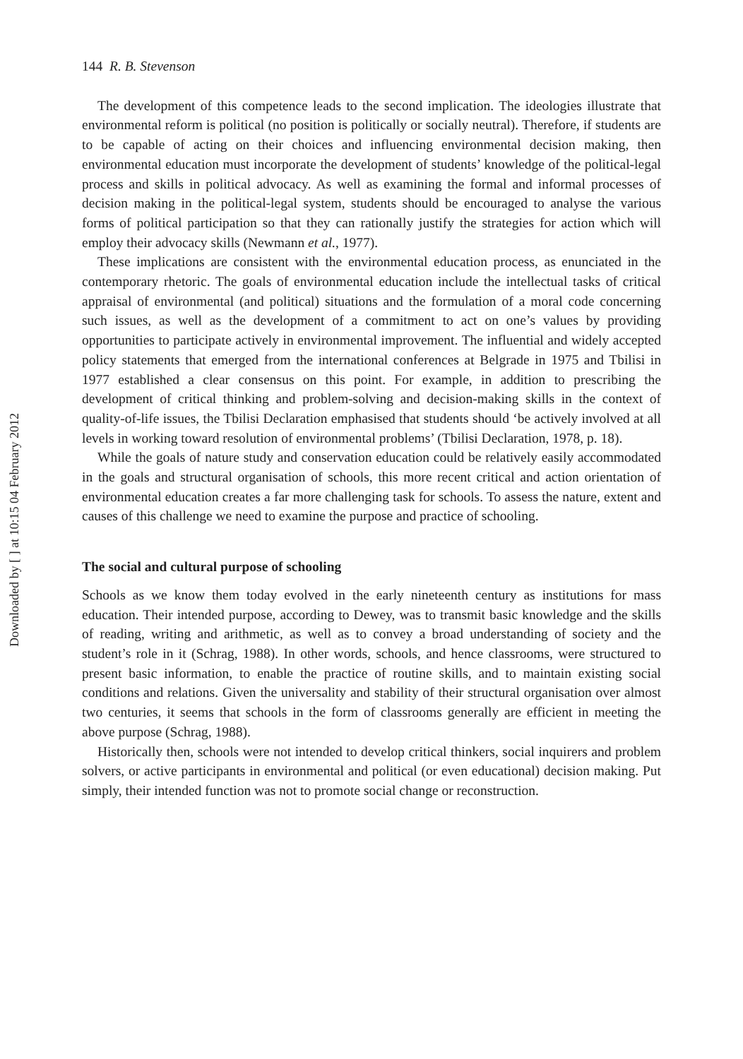Downloaded by [ ] at 10:15 04 February 2012
144 R. B. Stevenson
The development of this competence leads to the second implication. The ideologies illustrate that environmental reform is political (no position is politically or socially neutral). Therefore, if students are to be capable of acting on their choices and influencing environmental decision making, then environmental education must incorporate the development of students’ knowledge of the political-legal process and skills in political advocacy. As well as examining the formal and informal processes of decision making in the political-legal system, students should be encouraged to analyse the various forms of political participation so that they can rationally justify the strategies for action which will employ their advocacy skills (Newmann et al., 1977).
These implications are consistent with the environmental education process, as enunciated in the contemporary rhetoric. The goals of environmental education include the intellectual tasks of critical appraisal of environmental (and political) situations and the formulation of a moral code concerning such issues, as well as the development of a commitment to act on one’s values by providing opportunities to participate actively in environmental improvement. The influential and widely accepted policy statements that emerged from the international conferences at Belgrade in 1975 and Tbilisi in 1977 established a clear consensus on this point. For example, in addition to prescribing the development of critical thinking and problem-solving and decision-making skills in the context of quality-of-life issues, the Tbilisi Declaration emphasised that students should ‘be actively involved at all levels in working toward resolution of environmental problems’ (Tbilisi Declaration, 1978, p. 18).
While the goals of nature study and conservation education could be relatively easily accommodated in the goals and structural organisation of schools, this more recent critical and action orientation of environmental education creates a far more challenging task for schools. To assess the nature, extent and causes of this challenge we need to examine the purpose and practice of schooling.
The social and cultural purpose of schooling
Schools as we know them today evolved in the early nineteenth century as institutions for mass education. Their intended purpose, according to Dewey, was to transmit basic knowledge and the skills of reading, writing and arithmetic, as well as to convey a broad understanding of society and the student’s role in it (Schrag, 1988). In other words, schools, and hence classrooms, were structured to present basic information, to enable the practice of routine skills, and to maintain existing social conditions and relations. Given the universality and stability of their structural organisation over almost two centuries, it seems that schools in the form of classrooms generally are efficient in meeting the above purpose (Schrag, 1988).
Historically then, schools were not intended to develop critical thinkers, social inquirers and problem solvers, or active participants in environmental and political (or even educational) decision making. Put simply, their intended function was not to promote social change or reconstruction.